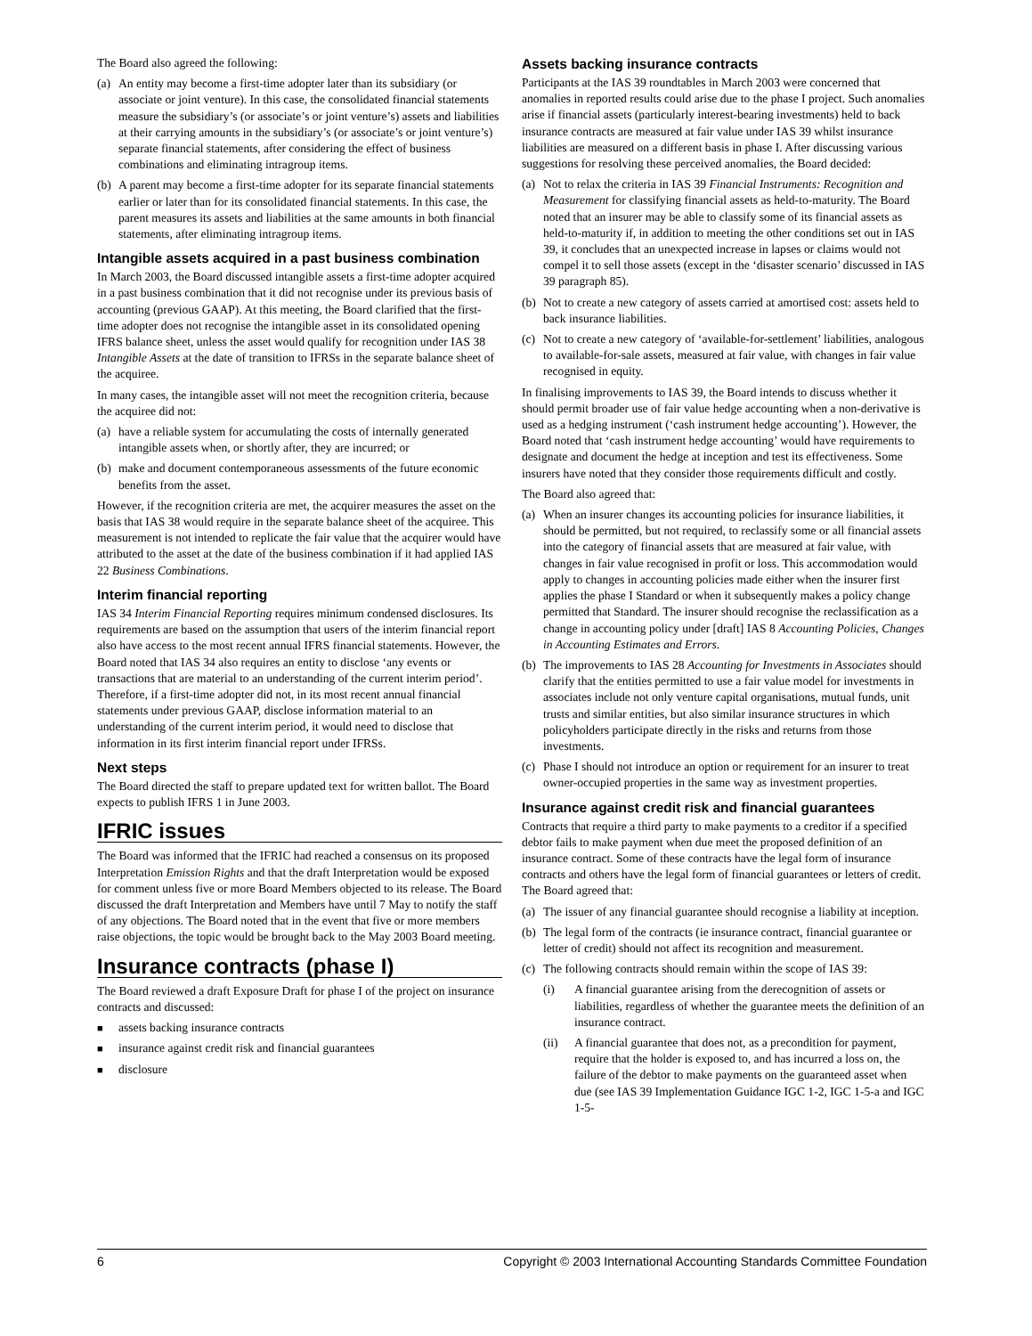The Board also agreed the following:
(a) An entity may become a first-time adopter later than its subsidiary (or associate or joint venture). In this case, the consolidated financial statements measure the subsidiary’s (or associate’s or joint venture’s) assets and liabilities at their carrying amounts in the subsidiary’s (or associate’s or joint venture’s) separate financial statements, after considering the effect of business combinations and eliminating intragroup items.
(b) A parent may become a first-time adopter for its separate financial statements earlier or later than for its consolidated financial statements. In this case, the parent measures its assets and liabilities at the same amounts in both financial statements, after eliminating intragroup items.
Intangible assets acquired in a past business combination
In March 2003, the Board discussed intangible assets a first-time adopter acquired in a past business combination that it did not recognise under its previous basis of accounting (previous GAAP). At this meeting, the Board clarified that the first-time adopter does not recognise the intangible asset in its consolidated opening IFRS balance sheet, unless the asset would qualify for recognition under IAS 38 Intangible Assets at the date of transition to IFRSs in the separate balance sheet of the acquiree.
In many cases, the intangible asset will not meet the recognition criteria, because the acquiree did not:
(a) have a reliable system for accumulating the costs of internally generated intangible assets when, or shortly after, they are incurred; or
(b) make and document contemporaneous assessments of the future economic benefits from the asset.
However, if the recognition criteria are met, the acquirer measures the asset on the basis that IAS 38 would require in the separate balance sheet of the acquiree. This measurement is not intended to replicate the fair value that the acquirer would have attributed to the asset at the date of the business combination if it had applied IAS 22 Business Combinations.
Interim financial reporting
IAS 34 Interim Financial Reporting requires minimum condensed disclosures. Its requirements are based on the assumption that users of the interim financial report also have access to the most recent annual IFRS financial statements. However, the Board noted that IAS 34 also requires an entity to disclose ‘any events or transactions that are material to an understanding of the current interim period’. Therefore, if a first-time adopter did not, in its most recent annual financial statements under previous GAAP, disclose information material to an understanding of the current interim period, it would need to disclose that information in its first interim financial report under IFRSs.
Next steps
The Board directed the staff to prepare updated text for written ballot. The Board expects to publish IFRS 1 in June 2003.
IFRIC issues
The Board was informed that the IFRIC had reached a consensus on its proposed Interpretation Emission Rights and that the draft Interpretation would be exposed for comment unless five or more Board Members objected to its release. The Board discussed the draft Interpretation and Members have until 7 May to notify the staff of any objections. The Board noted that in the event that five or more members raise objections, the topic would be brought back to the May 2003 Board meeting.
Insurance contracts (phase I)
The Board reviewed a draft Exposure Draft for phase I of the project on insurance contracts and discussed:
■ assets backing insurance contracts
■ insurance against credit risk and financial guarantees
■ disclosure
Assets backing insurance contracts
Participants at the IAS 39 roundtables in March 2003 were concerned that anomalies in reported results could arise due to the phase I project. Such anomalies arise if financial assets (particularly interest-bearing investments) held to back insurance contracts are measured at fair value under IAS 39 whilst insurance liabilities are measured on a different basis in phase I. After discussing various suggestions for resolving these perceived anomalies, the Board decided:
(a) Not to relax the criteria in IAS 39 Financial Instruments: Recognition and Measurement for classifying financial assets as held-to-maturity. The Board noted that an insurer may be able to classify some of its financial assets as held-to-maturity if, in addition to meeting the other conditions set out in IAS 39, it concludes that an unexpected increase in lapses or claims would not compel it to sell those assets (except in the ‘disaster scenario’ discussed in IAS 39 paragraph 85).
(b) Not to create a new category of assets carried at amortised cost: assets held to back insurance liabilities.
(c) Not to create a new category of ‘available-for-settlement’ liabilities, analogous to available-for-sale assets, measured at fair value, with changes in fair value recognised in equity.
In finalising improvements to IAS 39, the Board intends to discuss whether it should permit broader use of fair value hedge accounting when a non-derivative is used as a hedging instrument (‘cash instrument hedge accounting’). However, the Board noted that ‘cash instrument hedge accounting’ would have requirements to designate and document the hedge at inception and test its effectiveness. Some insurers have noted that they consider those requirements difficult and costly.
The Board also agreed that:
(a) When an insurer changes its accounting policies for insurance liabilities, it should be permitted, but not required, to reclassify some or all financial assets into the category of financial assets that are measured at fair value, with changes in fair value recognised in profit or loss. This accommodation would apply to changes in accounting policies made either when the insurer first applies the phase I Standard or when it subsequently makes a policy change permitted that Standard. The insurer should recognise the reclassification as a change in accounting policy under [draft] IAS 8 Accounting Policies, Changes in Accounting Estimates and Errors.
(b) The improvements to IAS 28 Accounting for Investments in Associates should clarify that the entities permitted to use a fair value model for investments in associates include not only venture capital organisations, mutual funds, unit trusts and similar entities, but also similar insurance structures in which policyholders participate directly in the risks and returns from those investments.
(c) Phase I should not introduce an option or requirement for an insurer to treat owner-occupied properties in the same way as investment properties.
Insurance against credit risk and financial guarantees
Contracts that require a third party to make payments to a creditor if a specified debtor fails to make payment when due meet the proposed definition of an insurance contract. Some of these contracts have the legal form of insurance contracts and others have the legal form of financial guarantees or letters of credit. The Board agreed that:
(a) The issuer of any financial guarantee should recognise a liability at inception.
(b) The legal form of the contracts (ie insurance contract, financial guarantee or letter of credit) should not affect its recognition and measurement.
(c) The following contracts should remain within the scope of IAS 39:
(i) A financial guarantee arising from the derecognition of assets or liabilities, regardless of whether the guarantee meets the definition of an insurance contract.
(ii) A financial guarantee that does not, as a precondition for payment, require that the holder is exposed to, and has incurred a loss on, the failure of the debtor to make payments on the guaranteed asset when due (see IAS 39 Implementation Guidance IGC 1-2, IGC 1-5-a and IGC 1-5-
6 Copyright © 2003 International Accounting Standards Committee Foundation